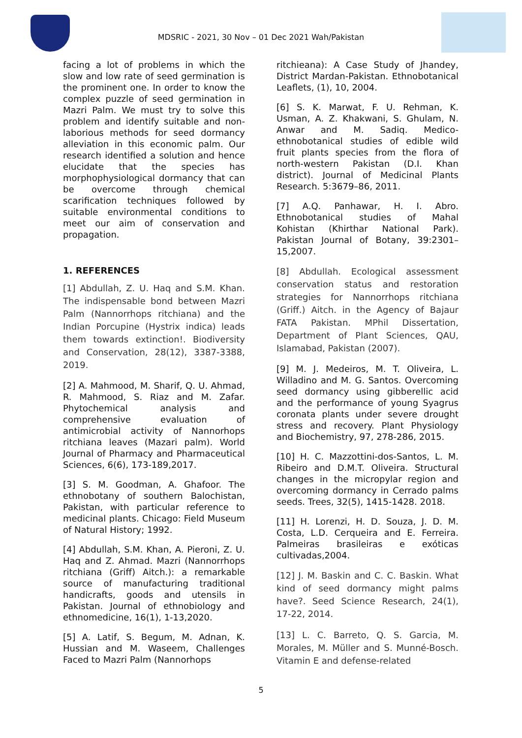MDSRIC - 2021, 30 Nov – 01 Dec 2021 Wah/Pakistan
facing a lot of problems in which the slow and low rate of seed germination is the prominent one. In order to know the complex puzzle of seed germination in Mazri Palm. We must try to solve this problem and identify suitable and non-laborious methods for seed dormancy alleviation in this economic palm. Our research identified a solution and hence elucidate that the species has morphophysiological dormancy that can be overcome through chemical scarification techniques followed by suitable environmental conditions to meet our aim of conservation and propagation.
1. REFERENCES
[1] Abdullah, Z. U. Haq and S.M. Khan. The indispensable bond between Mazri Palm (Nannorrhops ritchiana) and the Indian Porcupine (Hystrix indica) leads them towards extinction!. Biodiversity and Conservation, 28(12), 3387-3388, 2019.
[2] A. Mahmood, M. Sharif, Q. U. Ahmad, R. Mahmood, S. Riaz and M. Zafar. Phytochemical analysis and comprehensive evaluation of antimicrobial activity of Nannorhops ritchiana leaves (Mazari palm). World Journal of Pharmacy and Pharmaceutical Sciences, 6(6), 173-189,2017.
[3] S. M. Goodman, A. Ghafoor. The ethnobotany of southern Balochistan, Pakistan, with particular reference to medicinal plants. Chicago: Field Museum of Natural History; 1992.
[4] Abdullah, S.M. Khan, A. Pieroni, Z. U. Haq and Z. Ahmad. Mazri (Nannorrhops ritchiana (Griff) Aitch.): a remarkable source of manufacturing traditional handicrafts, goods and utensils in Pakistan. Journal of ethnobiology and ethnomedicine, 16(1), 1-13,2020.
[5] A. Latif, S. Begum, M. Adnan, K. Hussian and M. Waseem, Challenges Faced to Mazri Palm (Nannorhops
ritchieana): A Case Study of Jhandey, District Mardan-Pakistan. Ethnobotanical Leaflets, (1), 10, 2004.
[6] S. K. Marwat, F. U. Rehman, K. Usman, A. Z. Khakwani, S. Ghulam, N. Anwar and M. Sadiq. Medico-ethnobotanical studies of edible wild fruit plants species from the flora of north-western Pakistan (D.I. Khan district). Journal of Medicinal Plants Research. 5:3679–86, 2011.
[7] A.Q. Panhawar, H. I. Abro. Ethnobotanical studies of Mahal Kohistan (Khirthar National Park). Pakistan Journal of Botany, 39:2301–15,2007.
[8] Abdullah. Ecological assessment conservation status and restoration strategies for Nannorrhops ritchiana (Griff.) Aitch. in the Agency of Bajaur FATA Pakistan. MPhil Dissertation, Department of Plant Sciences, QAU, Islamabad, Pakistan (2007).
[9] M. J. Medeiros, M. T. Oliveira, L. Willadino and M. G. Santos. Overcoming seed dormancy using gibberellic acid and the performance of young Syagrus coronata plants under severe drought stress and recovery. Plant Physiology and Biochemistry, 97, 278-286, 2015.
[10] H. C. Mazzottini-dos-Santos, L. M. Ribeiro and D.M.T. Oliveira. Structural changes in the micropylar region and overcoming dormancy in Cerrado palms seeds. Trees, 32(5), 1415-1428. 2018.
[11] H. Lorenzi, H. D. Souza, J. D. M. Costa, L.D. Cerqueira and E. Ferreira. Palmeiras brasileiras e exóticas cultivadas,2004.
[12] J. M. Baskin and C. C. Baskin. What kind of seed dormancy might palms have?. Seed Science Research, 24(1), 17-22, 2014.
[13] L. C. Barreto, Q. S. Garcia, M. Morales, M. Müller and S. Munné-Bosch. Vitamin E and defense-related
5